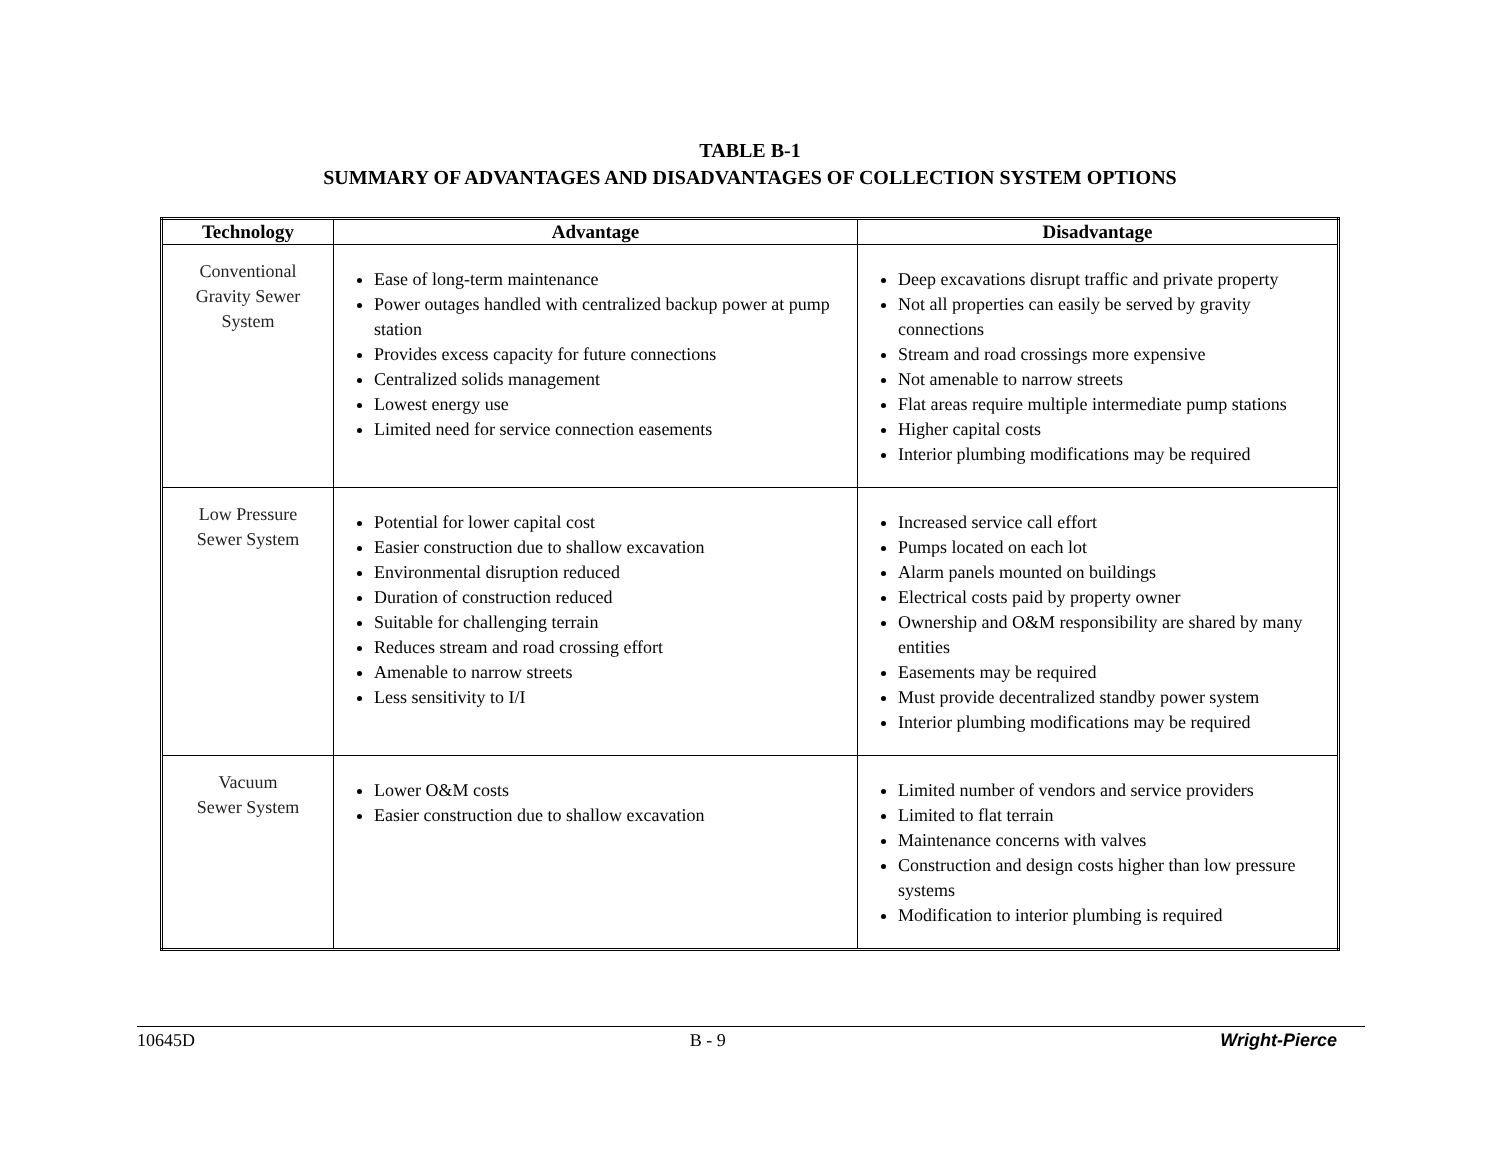TABLE B-1
SUMMARY OF ADVANTAGES AND DISADVANTAGES OF COLLECTION SYSTEM OPTIONS
| Technology | Advantage | Disadvantage |
| --- | --- | --- |
| Conventional Gravity Sewer System | Ease of long-term maintenance Power outages handled with centralized backup power at pump station Provides excess capacity for future connections Centralized solids management Lowest energy use Limited need for service connection easements | Deep excavations disrupt traffic and private property Not all properties can easily be served by gravity connections Stream and road crossings more expensive Not amenable to narrow streets Flat areas require multiple intermediate pump stations Higher capital costs Interior plumbing modifications may be required |
| Low Pressure Sewer System | Potential for lower capital cost Easier construction due to shallow excavation Environmental disruption reduced Duration of construction reduced Suitable for challenging terrain Reduces stream and road crossing effort Amenable to narrow streets Less sensitivity to I/I | Increased service call effort Pumps located on each lot Alarm panels mounted on buildings Electrical costs paid by property owner Ownership and O&M responsibility are shared by many entities Easements may be required Must provide decentralized standby power system Interior plumbing modifications may be required |
| Vacuum Sewer System | Lower O&M costs Easier construction due to shallow excavation | Limited number of vendors and service providers Limited to flat terrain Maintenance concerns with valves Construction and design costs higher than low pressure systems Modification to interior plumbing is required |
10645D B - 9 Wright-Pierce